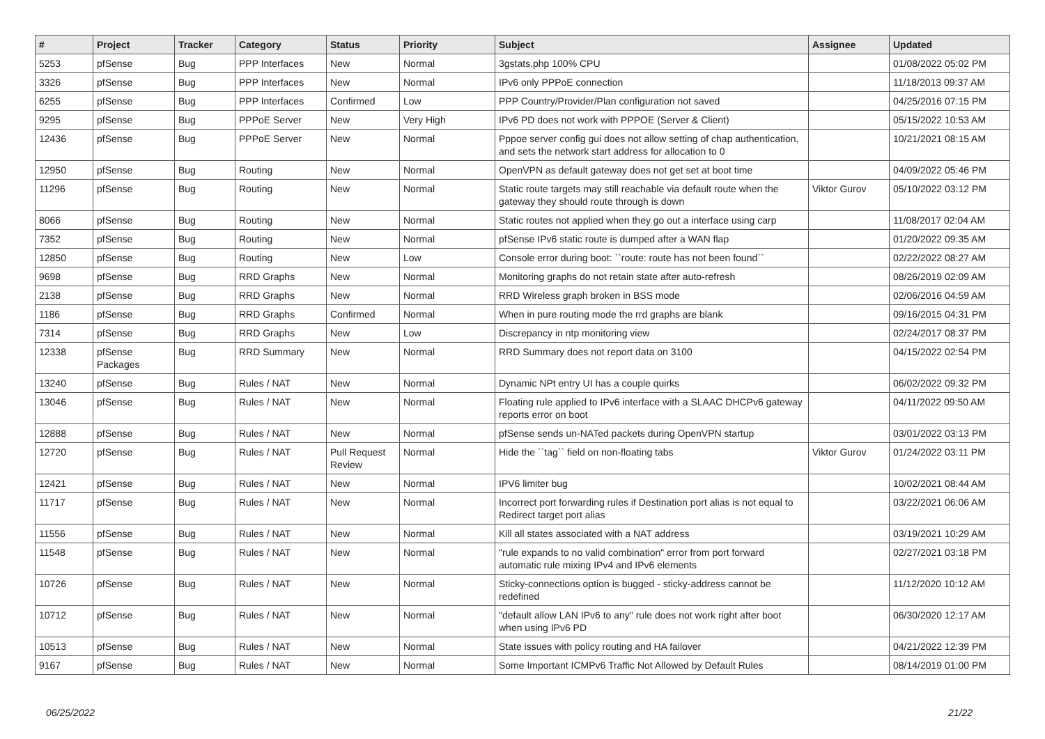| # | Project | Tracker | Category | Status | Priority | Subject | Assignee | Updated |
| --- | --- | --- | --- | --- | --- | --- | --- | --- |
| 5253 | pfSense | Bug | PPP Interfaces | New | Normal | 3gstats.php 100% CPU | | 01/08/2022 05:02 PM |
| 3326 | pfSense | Bug | PPP Interfaces | New | Normal | IPv6 only PPPoE connection | | 11/18/2013 09:37 AM |
| 6255 | pfSense | Bug | PPP Interfaces | Confirmed | Low | PPP Country/Provider/Plan configuration not saved | | 04/25/2016 07:15 PM |
| 9295 | pfSense | Bug | PPPoE Server | New | Very High | IPv6 PD does not work with PPPOE (Server & Client) | | 05/15/2022 10:53 AM |
| 12436 | pfSense | Bug | PPPoE Server | New | Normal | Pppoe server config gui does not allow setting of chap authentication, and sets the network start address for allocation to 0 | | 10/21/2021 08:15 AM |
| 12950 | pfSense | Bug | Routing | New | Normal | OpenVPN as default gateway does not get set at boot time | | 04/09/2022 05:46 PM |
| 11296 | pfSense | Bug | Routing | New | Normal | Static route targets may still reachable via default route when the gateway they should route through is down | Viktor Gurov | 05/10/2022 03:12 PM |
| 8066 | pfSense | Bug | Routing | New | Normal | Static routes not applied when they go out a interface using carp | | 11/08/2017 02:04 AM |
| 7352 | pfSense | Bug | Routing | New | Normal | pfSense IPv6 static route is dumped after a WAN flap | | 01/20/2022 09:35 AM |
| 12850 | pfSense | Bug | Routing | New | Low | Console error during boot: ``route: route has not been found`` | | 02/22/2022 08:27 AM |
| 9698 | pfSense | Bug | RRD Graphs | New | Normal | Monitoring graphs do not retain state after auto-refresh | | 08/26/2019 02:09 AM |
| 2138 | pfSense | Bug | RRD Graphs | New | Normal | RRD Wireless graph broken in BSS mode | | 02/06/2016 04:59 AM |
| 1186 | pfSense | Bug | RRD Graphs | Confirmed | Normal | When in pure routing mode the rrd graphs are blank | | 09/16/2015 04:31 PM |
| 7314 | pfSense | Bug | RRD Graphs | New | Low | Discrepancy in ntp monitoring view | | 02/24/2017 08:37 PM |
| 12338 | pfSense Packages | Bug | RRD Summary | New | Normal | RRD Summary does not report data on 3100 | | 04/15/2022 02:54 PM |
| 13240 | pfSense | Bug | Rules / NAT | New | Normal | Dynamic NPt entry UI has a couple quirks | | 06/02/2022 09:32 PM |
| 13046 | pfSense | Bug | Rules / NAT | New | Normal | Floating rule applied to IPv6 interface with a SLAAC DHCPv6 gateway reports error on boot | | 04/11/2022 09:50 AM |
| 12888 | pfSense | Bug | Rules / NAT | New | Normal | pfSense sends un-NATed packets during OpenVPN startup | | 03/01/2022 03:13 PM |
| 12720 | pfSense | Bug | Rules / NAT | Pull Request Review | Normal | Hide the ``tag`` field on non-floating tabs | Viktor Gurov | 01/24/2022 03:11 PM |
| 12421 | pfSense | Bug | Rules / NAT | New | Normal | IPV6 limiter bug | | 10/02/2021 08:44 AM |
| 11717 | pfSense | Bug | Rules / NAT | New | Normal | Incorrect port forwarding rules if Destination port alias is not equal to Redirect target port alias | | 03/22/2021 06:06 AM |
| 11556 | pfSense | Bug | Rules / NAT | New | Normal | Kill all states associated with a NAT address | | 03/19/2021 10:29 AM |
| 11548 | pfSense | Bug | Rules / NAT | New | Normal | "rule expands to no valid combination" error from port forward automatic rule mixing IPv4 and IPv6 elements | | 02/27/2021 03:18 PM |
| 10726 | pfSense | Bug | Rules / NAT | New | Normal | Sticky-connections option is bugged - sticky-address cannot be redefined | | 11/12/2020 10:12 AM |
| 10712 | pfSense | Bug | Rules / NAT | New | Normal | "default allow LAN IPv6 to any" rule does not work right after boot when using IPv6 PD | | 06/30/2020 12:17 AM |
| 10513 | pfSense | Bug | Rules / NAT | New | Normal | State issues with policy routing and HA failover | | 04/21/2022 12:39 PM |
| 9167 | pfSense | Bug | Rules / NAT | New | Normal | Some Important ICMPv6 Traffic Not Allowed by Default Rules | | 08/14/2019 01:00 PM |
06/25/2022 21/22